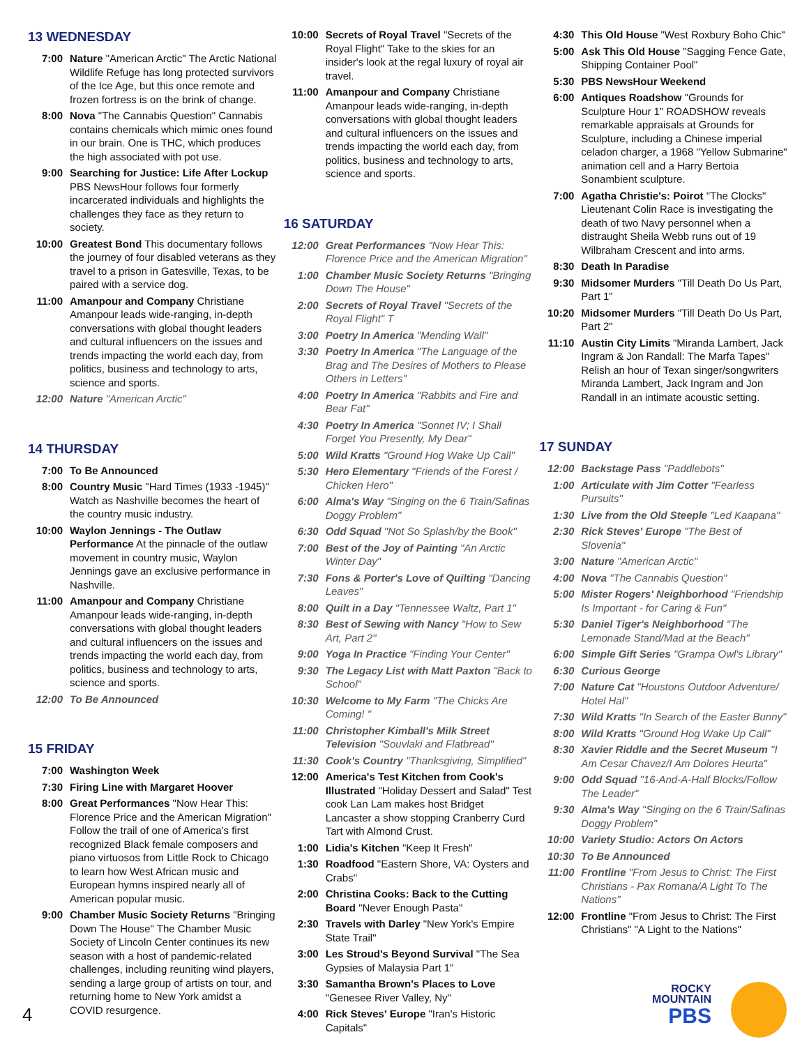13 WEDNESDAY
7:00 Nature "American Arctic" The Arctic National Wildlife Refuge has long protected survivors of the Ice Age, but this once remote and frozen fortress is on the brink of change.
8:00 Nova "The Cannabis Question" Cannabis contains chemicals which mimic ones found in our brain. One is THC, which produces the high associated with pot use.
9:00 Searching for Justice: Life After Lockup PBS NewsHour follows four formerly incarcerated individuals and highlights the challenges they face as they return to society.
10:00 Greatest Bond This documentary follows the journey of four disabled veterans as they travel to a prison in Gatesville, Texas, to be paired with a service dog.
11:00 Amanpour and Company Christiane Amanpour leads wide-ranging, in-depth conversations with global thought leaders and cultural influencers on the issues and trends impacting the world each day, from politics, business and technology to arts, science and sports.
12:00 Nature "American Arctic"
14 THURSDAY
7:00 To Be Announced
8:00 Country Music "Hard Times (1933 -1945)" Watch as Nashville becomes the heart of the country music industry.
10:00 Waylon Jennings - The Outlaw Performance At the pinnacle of the outlaw movement in country music, Waylon Jennings gave an exclusive performance in Nashville.
11:00 Amanpour and Company Christiane Amanpour leads wide-ranging, in-depth conversations with global thought leaders and cultural influencers on the issues and trends impacting the world each day, from politics, business and technology to arts, science and sports.
12:00 To Be Announced
15 FRIDAY
7:00 Washington Week
7:30 Firing Line with Margaret Hoover
8:00 Great Performances "Now Hear This: Florence Price and the American Migration" Follow the trail of one of America's first recognized Black female composers and piano virtuosos from Little Rock to Chicago to learn how West African music and European hymns inspired nearly all of American popular music.
9:00 Chamber Music Society Returns "Bringing Down The House" The Chamber Music Society of Lincoln Center continues its new season with a host of pandemic-related challenges, including reuniting wind players, sending a large group of artists on tour, and returning home to New York amidst a COVID resurgence.
10:00 Secrets of Royal Travel "Secrets of the Royal Flight" Take to the skies for an insider's look at the regal luxury of royal air travel.
11:00 Amanpour and Company Christiane Amanpour leads wide-ranging, in-depth conversations with global thought leaders and cultural influencers on the issues and trends impacting the world each day, from politics, business and technology to arts, science and sports.
16 SATURDAY
12:00 Great Performances "Now Hear This: Florence Price and the American Migration"
1:00 Chamber Music Society Returns "Bringing Down The House"
2:00 Secrets of Royal Travel "Secrets of the Royal Flight" T
3:00 Poetry In America "Mending Wall"
3:30 Poetry In America "The Language of the Brag and The Desires of Mothers to Please Others in Letters"
4:00 Poetry In America "Rabbits and Fire and Bear Fat"
4:30 Poetry In America "Sonnet IV; I Shall Forget You Presently, My Dear"
5:00 Wild Kratts "Ground Hog Wake Up Call"
5:30 Hero Elementary "Friends of the Forest / Chicken Hero"
6:00 Alma's Way "Singing on the 6 Train/Safinas Doggy Problem"
6:30 Odd Squad "Not So Splash/by the Book"
7:00 Best of the Joy of Painting "An Arctic Winter Day"
7:30 Fons & Porter's Love of Quilting "Dancing Leaves"
8:00 Quilt in a Day "Tennessee Waltz, Part 1"
8:30 Best of Sewing with Nancy "How to Sew Art, Part 2"
9:00 Yoga In Practice "Finding Your Center"
9:30 The Legacy List with Matt Paxton "Back to School"
10:30 Welcome to My Farm "The Chicks Are Coming! "
11:00 Christopher Kimball's Milk Street Television "Souvlaki and Flatbread"
11:30 Cook's Country "Thanksgiving, Simplified"
12:00 America's Test Kitchen from Cook's Illustrated "Holiday Dessert and Salad" Test cook Lan Lam makes host Bridget Lancaster a show stopping Cranberry Curd Tart with Almond Crust.
1:00 Lidia's Kitchen "Keep It Fresh"
1:30 Roadfood "Eastern Shore, VA: Oysters and Crabs"
2:00 Christina Cooks: Back to the Cutting Board "Never Enough Pasta"
2:30 Travels with Darley "New York's Empire State Trail"
3:00 Les Stroud's Beyond Survival "The Sea Gypsies of Malaysia Part 1"
3:30 Samantha Brown's Places to Love "Genesee River Valley, Ny"
4:00 Rick Steves' Europe "Iran's Historic Capitals"
4:30 This Old House "West Roxbury Boho Chic"
5:00 Ask This Old House "Sagging Fence Gate, Shipping Container Pool"
5:30 PBS NewsHour Weekend
6:00 Antiques Roadshow "Grounds for Sculpture Hour 1" ROADSHOW reveals remarkable appraisals at Grounds for Sculpture, including a Chinese imperial celadon charger, a 1968 "Yellow Submarine" animation cell and a Harry Bertoia Sonambient sculpture.
7:00 Agatha Christie's: Poirot "The Clocks" Lieutenant Colin Race is investigating the death of two Navy personnel when a distraught Sheila Webb runs out of 19 Wilbraham Crescent and into arms.
8:30 Death In Paradise
9:30 Midsomer Murders "Till Death Do Us Part, Part 1"
10:20 Midsomer Murders "Till Death Do Us Part, Part 2"
11:10 Austin City Limits "Miranda Lambert, Jack Ingram & Jon Randall: The Marfa Tapes" Relish an hour of Texan singer/songwriters Miranda Lambert, Jack Ingram and Jon Randall in an intimate acoustic setting.
17 SUNDAY
12:00 Backstage Pass "Paddlebots"
1:00 Articulate with Jim Cotter "Fearless Pursuits"
1:30 Live from the Old Steeple "Led Kaapana"
2:30 Rick Steves' Europe "The Best of Slovenia"
3:00 Nature "American Arctic"
4:00 Nova "The Cannabis Question"
5:00 Mister Rogers' Neighborhood "Friendship Is Important - for Caring & Fun"
5:30 Daniel Tiger's Neighborhood "The Lemonade Stand/Mad at the Beach"
6:00 Simple Gift Series "Grampa Owl's Library"
6:30 Curious George
7:00 Nature Cat "Houstons Outdoor Adventure/ Hotel Hal"
7:30 Wild Kratts "In Search of the Easter Bunny"
8:00 Wild Kratts "Ground Hog Wake Up Call"
8:30 Xavier Riddle and the Secret Museum "I Am Cesar Chavez/I Am Dolores Heurta"
9:00 Odd Squad "16-And-A-Half Blocks/Follow The Leader"
9:30 Alma's Way "Singing on the 6 Train/Safinas Doggy Problem"
10:00 Variety Studio: Actors On Actors
10:30 To Be Announced
11:00 Frontline "From Jesus to Christ: The First Christians - Pax Romana/A Light To The Nations"
12:00 Frontline "From Jesus to Christ: The First Christians" "A Light to the Nations"
4
ROCKY
MOUNTAIN
PBS